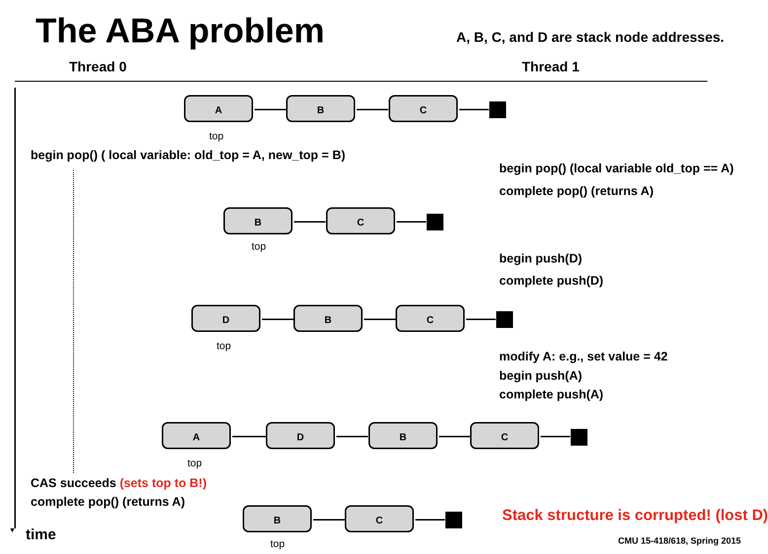The ABA problem A, B, C, and D are stack node addresses.
Thread 0 Thread 1
A B C
top
begin pop() ( local variable: old_top = A, new_top = B)
begin pop() (local variable old_top == A)
complete pop() (returns A)
B C
top
begin push(D)
complete push(D)
D B C
top
modify A: e.g., set value = 42
begin push(A)
complete push(A)
A D B C
top
CAS succeeds (sets top to B!)
complete pop() (returns A)
B C
top
Stack structure is corrupted! (lost D)
▼ time CMU 15-418/618, Spring 2015